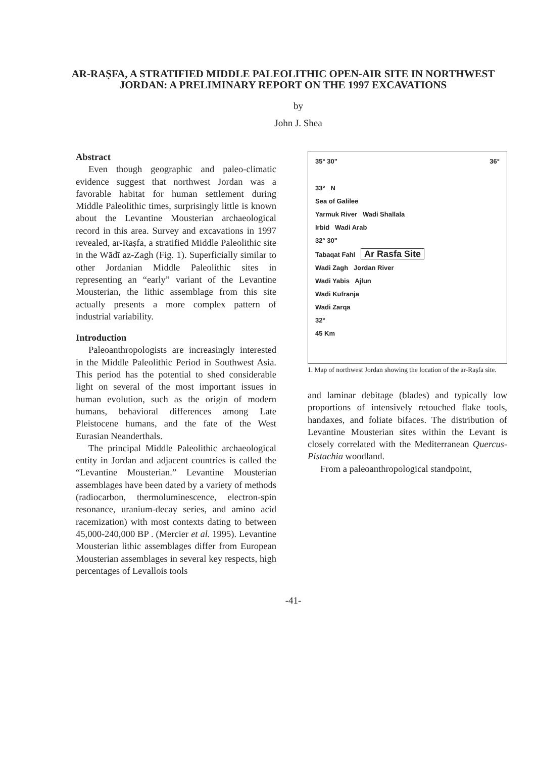AR-RAṢFA, A STRATIFIED MIDDLE PALEOLITHIC OPEN-AIR SITE IN NORTHWEST JORDAN: A PRELIMINARY REPORT ON THE 1997 EXCAVATIONS
by
John J. Shea
Abstract
Even though geographic and paleo-climatic evidence suggest that northwest Jordan was a favorable habitat for human settlement during Middle Paleolithic times, surprisingly little is known about the Levantine Mousterian archaeological record in this area. Survey and excavations in 1997 revealed, ar-Raṣfa, a stratified Middle Paleolithic site in the Wādī az-Zagh (Fig. 1). Superficially similar to other Jordanian Middle Paleolithic sites in representing an “early” variant of the Levantine Mousterian, the lithic assemblage from this site actually presents a more complex pattern of industrial variability.
Introduction
Paleoanthropologists are increasingly interested in the Middle Paleolithic Period in Southwest Asia. This period has the potential to shed considerable light on several of the most important issues in human evolution, such as the origin of modern humans, behavioral differences among Late Pleistocene humans, and the fate of the West Eurasian Neanderthals.
The principal Middle Paleolithic archaeological entity in Jordan and adjacent countries is called the “Levantine Mousterian.” Levantine Mousterian assemblages have been dated by a variety of methods (radiocarbon, thermoluminescence, electron-spin resonance, uranium-decay series, and amino acid racemization) with most contexts dating to between 45,000-240,000 BP . (Mercier et al. 1995). Levantine Mousterian lithic assemblages differ from European Mousterian assemblages in several key respects, high percentages of Levallois tools
35° 30" 36°
33° N
Sea of Galilee
Yarmuk River Wadi Shallala
Irbid Wadi Arab
32° 30"
Tabaqat Fahl Ar Rasfa Site
Wadi Zagh Jordan River
Wadi Yabis Ajlun
Wadi Kufranja
Wadi Zarqa
32°
45 Km
1. Map of northwest Jordan showing the location of the ar-Raṣfa site.
and laminar debitage (blades) and typically low proportions of intensively retouched flake tools, handaxes, and foliate bifaces. The distribution of Levantine Mousterian sites within the Levant is closely correlated with the Mediterranean Quercus-Pistachia woodland.
From a paleoanthropological standpoint,
-41-